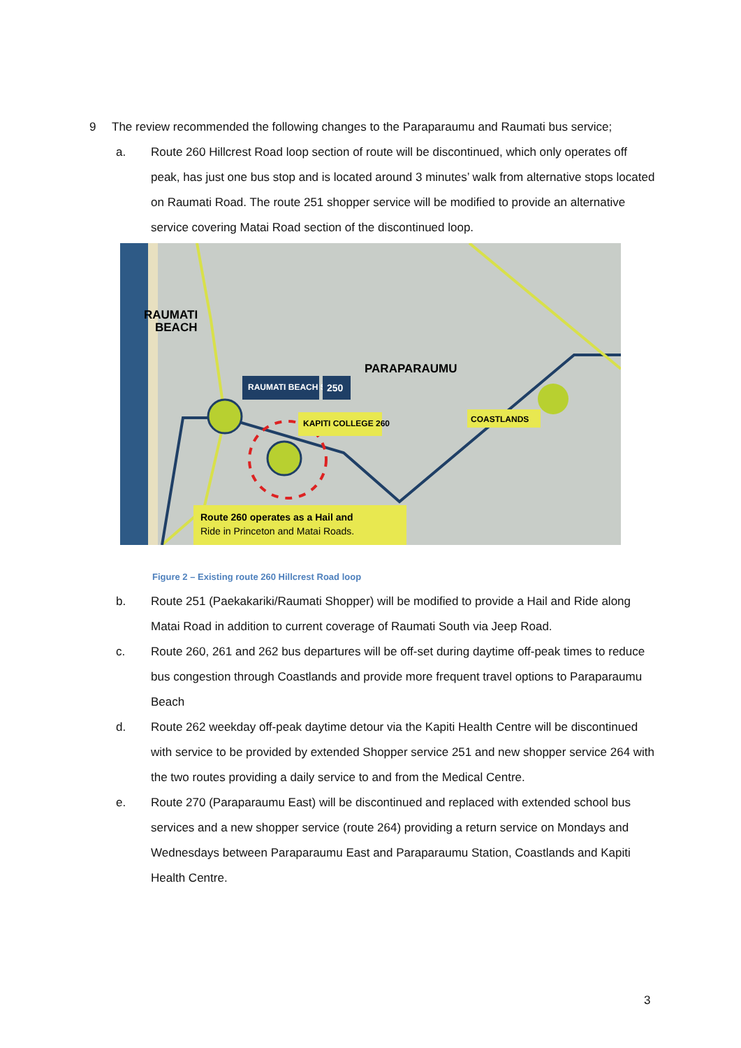9 The review recommended the following changes to the Paraparaumu and Raumati bus service;
a. Route 260 Hillcrest Road loop section of route will be discontinued, which only operates off peak, has just one bus stop and is located around 3 minutes’ walk from alternative stops located on Raumati Road. The route 251 shopper service will be modified to provide an alternative service covering Matai Road section of the discontinued loop.
RAUMATI BEACH SHOPS
250
KAPITI COLLEGE 260
COASTLANDS
RAUMATI
BEACH
PARAPARAUMU
Route 260 operates as a Hail and
Ride in Princeton and Matai Roads.
Figure 2 – Existing route 260 Hillcrest Road loop
b. Route 251 (Paekakariki/Raumati Shopper) will be modified to provide a Hail and Ride along Matai Road in addition to current coverage of Raumati South via Jeep Road.
c. Route 260, 261 and 262 bus departures will be off-set during daytime off-peak times to reduce bus congestion through Coastlands and provide more frequent travel options to Paraparaumu Beach
d. Route 262 weekday off-peak daytime detour via the Kapiti Health Centre will be discontinued with service to be provided by extended Shopper service 251 and new shopper service 264 with the two routes providing a daily service to and from the Medical Centre.
e. Route 270 (Paraparaumu East) will be discontinued and replaced with extended school bus services and a new shopper service (route 264) providing a return service on Mondays and Wednesdays between Paraparaumu East and Paraparaumu Station, Coastlands and Kapiti Health Centre.
3